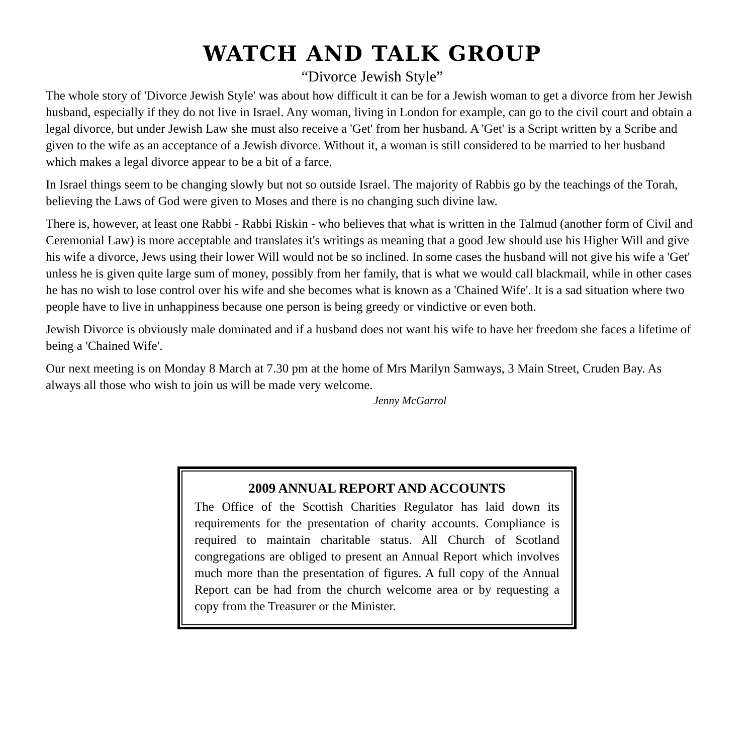WATCH AND TALK GROUP
“Divorce Jewish Style”
The whole story of 'Divorce Jewish Style' was about how difficult it can be for a Jewish woman to get a divorce from her Jewish husband, especially if they do not live in Israel. Any woman, living in London for example, can go to the civil court and obtain a legal divorce, but under Jewish Law she must also receive a 'Get' from her husband. A 'Get' is a Script written by a Scribe and given to the wife as an acceptance of a Jewish divorce. Without it, a woman is still considered to be married to her husband which makes a legal divorce appear to be a bit of a farce.
In Israel things seem to be changing slowly but not so outside Israel. The majority of Rabbis go by the teachings of the Torah, believing the Laws of God were given to Moses and there is no changing such divine law.
There is, however, at least one Rabbi - Rabbi Riskin - who believes that what is written in the Talmud (another form of Civil and Ceremonial Law) is more acceptable and translates it's writings as meaning that a good Jew should use his Higher Will and give his wife a divorce, Jews using their lower Will would not be so inclined. In some cases the husband will not give his wife a 'Get' unless he is given quite large sum of money, possibly from her family, that is what we would call blackmail, while in other cases he has no wish to lose control over his wife and she becomes what is known as a 'Chained Wife'. It is a sad situation where two people have to live in unhappiness because one person is being greedy or vindictive or even both.
Jewish Divorce is obviously male dominated and if a husband does not want his wife to have her freedom she faces a lifetime of being a 'Chained Wife'.
Our next meeting is on Monday 8 March at 7.30 pm at the home of Mrs Marilyn Samways, 3 Main Street, Cruden Bay. As always all those who wish to join us will be made very welcome.
Jenny McGarrol
2009 ANNUAL REPORT AND ACCOUNTS
The Office of the Scottish Charities Regulator has laid down its requirements for the presentation of charity accounts. Compliance is required to maintain charitable status. All Church of Scotland congregations are obliged to present an Annual Report which involves much more than the presentation of figures. A full copy of the Annual Report can be had from the church welcome area or by requesting a copy from the Treasurer or the Minister.